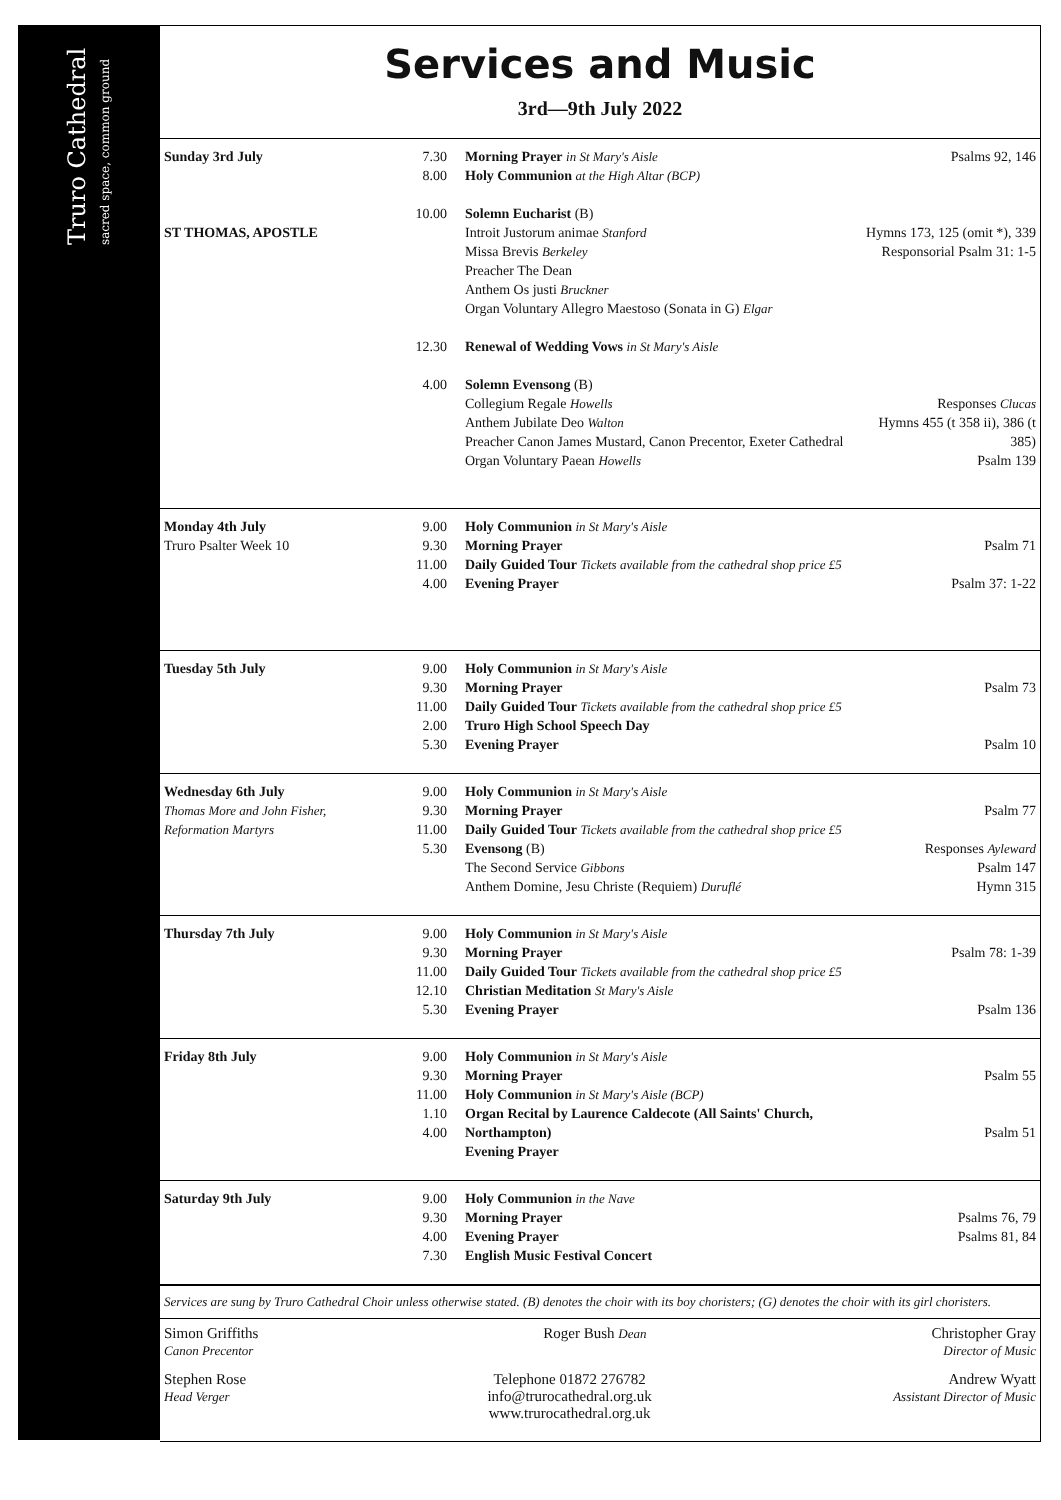Truro Cathedral
sacred space, common ground
Services and Music
3rd—9th July 2022
| Sunday 3rd July ST THOMAS, APOSTLE | 7.30 8.00 10.00 12.30 4.00 | Morning Prayer in St Mary's Aisle Holy Communion at the High Altar (BCP) Solemn Eucharist (B) Introit Justorum animae Stanford Missa Brevis Berkeley Preacher The Dean Anthem Os justi Bruckner Organ Voluntary Allegro Maestoso (Sonata in G) Elgar Renewal of Wedding Vows in St Mary's Aisle Solemn Evensong (B) Collegium Regale Howells Anthem Jubilate Deo Walton Preacher Canon James Mustard, Canon Precentor, Exeter Cathedral Organ Voluntary Paean Howells | Psalms 92, 146 Hymns 173, 125 (omit *), 339 Responsorial Psalm 31: 1-5 Responses Clucas Hymns 455 (t 358 ii), 386 (t 385) Psalm 139 |
| Monday 4th July Truro Psalter Week 10 | 9.00 9.30 11.00 4.00 | Holy Communion in St Mary's Aisle Morning Prayer Daily Guided Tour Tickets available from the cathedral shop price £5 Evening Prayer | Psalm 71 Psalm 37: 1-22 |
| Tuesday 5th July | 9.00 9.30 11.00 2.00 5.30 | Holy Communion in St Mary's Aisle Morning Prayer Daily Guided Tour Tickets available from the cathedral shop price £5 Truro High School Speech Day Evening Prayer | Psalm 73 Psalm 10 |
| Wednesday 6th July Thomas More and John Fisher, Reformation Martyrs | 9.00 9.30 11.00 5.30 | Holy Communion in St Mary's Aisle Morning Prayer Daily Guided Tour Tickets available from the cathedral shop price £5 Evensong (B) The Second Service Gibbons Anthem Domine, Jesu Christe (Requiem) Duruflé | Psalm 77 Responses Ayleward Psalm 147 Hymn 315 |
| Thursday 7th July | 9.00 9.30 11.00 12.10 5.30 | Holy Communion in St Mary's Aisle Morning Prayer Daily Guided Tour Tickets available from the cathedral shop price £5 Christian Meditation St Mary's Aisle Evening Prayer | Psalm 78: 1-39 Psalm 136 |
| Friday 8th July | 9.00 9.30 11.00 1.10 4.00 | Holy Communion in St Mary's Aisle Morning Prayer Holy Communion in St Mary's Aisle (BCP) Organ Recital by Laurence Caldecote (All Saints' Church, Northampton) Evening Prayer | Psalm 55 Psalm 51 |
| Saturday 9th July | 9.00 9.30 4.00 7.30 | Holy Communion in the Nave Morning Prayer Evening Prayer English Music Festival Concert | Psalms 76, 79 Psalms 81, 84 |
Services are sung by Truro Cathedral Choir unless otherwise stated. (B) denotes the choir with its boy choristers; (G) denotes the choir with its girl choristers.
Simon Griffiths
Canon Precentor
Roger Bush Dean
Christopher Gray
Director of Music
Stephen Rose
Head Verger
Telephone 01872 276782
info@trurocathedral.org.uk
www.trurocathedral.org.uk
Andrew Wyatt
Assistant Director of Music